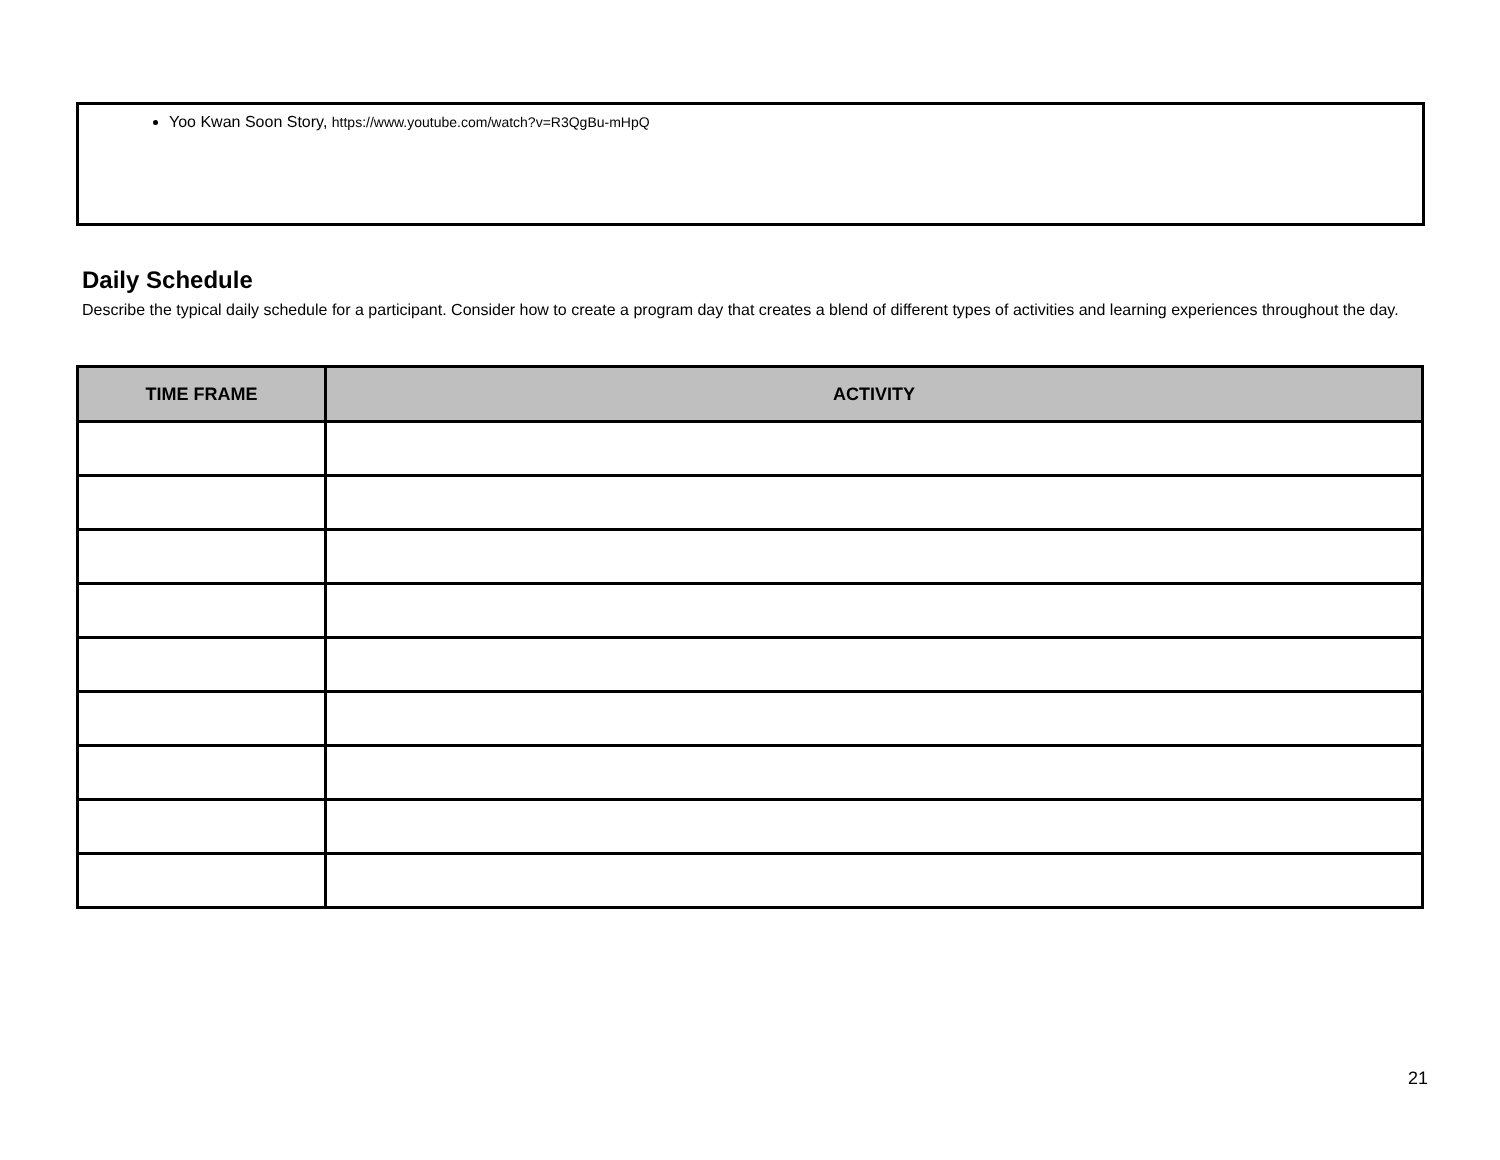Yoo Kwan Soon Story, https://www.youtube.com/watch?v=R3QgBu-mHpQ
Daily Schedule
Describe the typical daily schedule for a participant. Consider how to create a program day that creates a blend of different types of activities and learning experiences throughout the day.
| TIME FRAME | ACTIVITY |
| --- | --- |
21